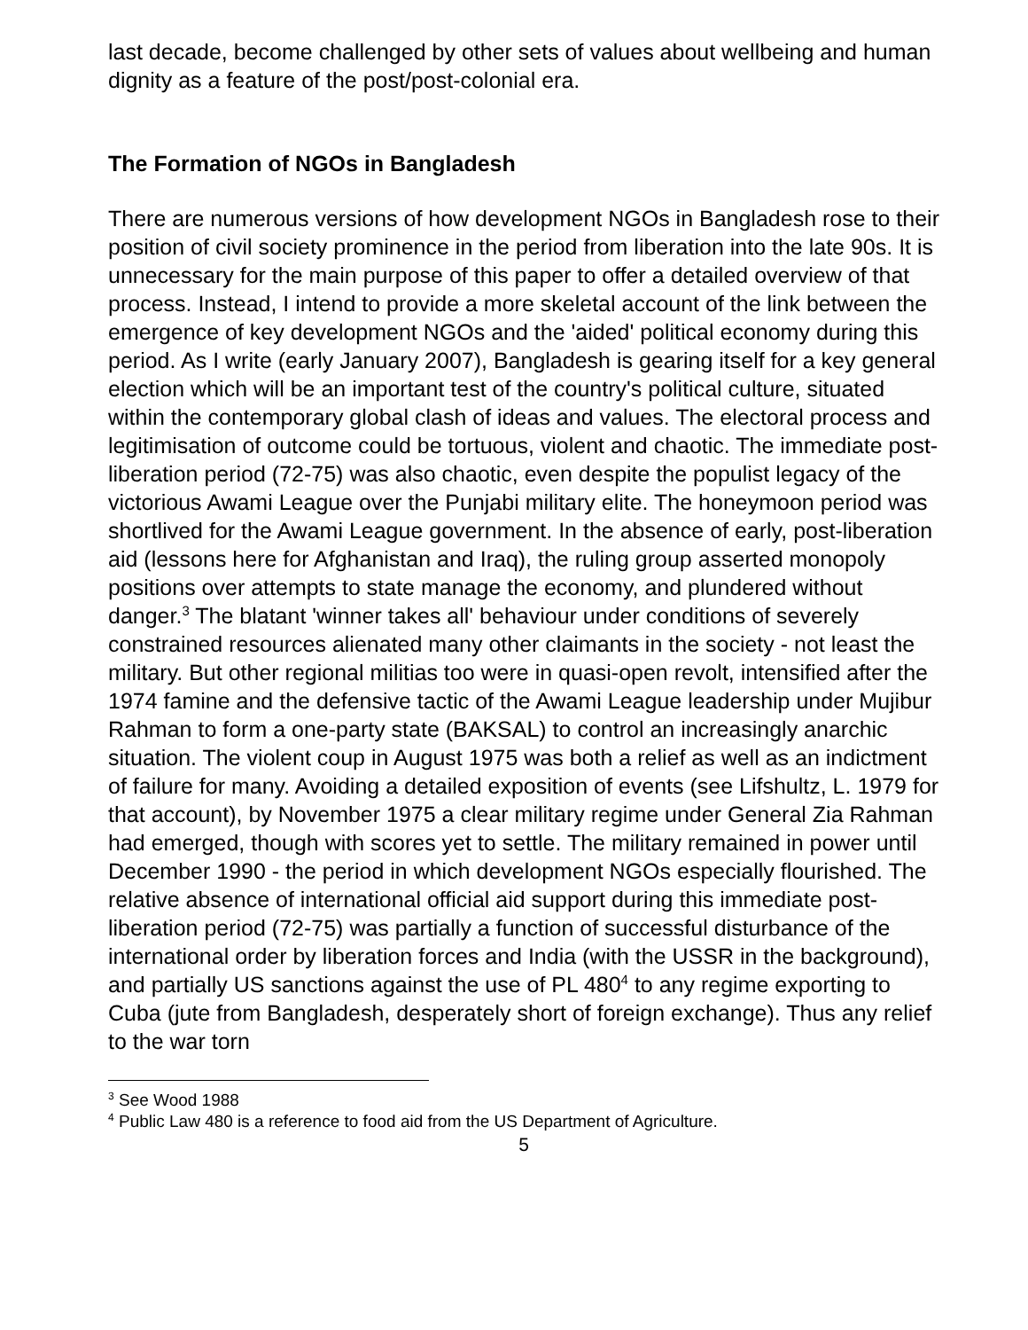last decade, become challenged by other sets of values about wellbeing and human dignity as a feature of the post/post-colonial era.
The Formation of NGOs in Bangladesh
There are numerous versions of how development NGOs in Bangladesh rose to their position of civil society prominence in the period from liberation into the late 90s. It is unnecessary for the main purpose of this paper to offer a detailed overview of that process. Instead, I intend to provide a more skeletal account of the link between the emergence of key development NGOs and the 'aided' political economy during this period. As I write (early January 2007), Bangladesh is gearing itself for a key general election which will be an important test of the country's political culture, situated within the contemporary global clash of ideas and values. The electoral process and legitimisation of outcome could be tortuous, violent and chaotic. The immediate post-liberation period (72-75) was also chaotic, even despite the populist legacy of the victorious Awami League over the Punjabi military elite. The honeymoon period was shortlived for the Awami League government. In the absence of early, post-liberation aid (lessons here for Afghanistan and Iraq), the ruling group asserted monopoly positions over attempts to state manage the economy, and plundered without danger.<sup>3</sup> The blatant 'winner takes all' behaviour under conditions of severely constrained resources alienated many other claimants in the society - not least the military. But other regional militias too were in quasi-open revolt, intensified after the 1974 famine and the defensive tactic of the Awami League leadership under Mujibur Rahman to form a one-party state (BAKSAL) to control an increasingly anarchic situation. The violent coup in August 1975 was both a relief as well as an indictment of failure for many. Avoiding a detailed exposition of events (see Lifshultz, L. 1979 for that account), by November 1975 a clear military regime under General Zia Rahman had emerged, though with scores yet to settle. The military remained in power until December 1990 - the period in which development NGOs especially flourished. The relative absence of international official aid support during this immediate post-liberation period (72-75) was partially a function of successful disturbance of the international order by liberation forces and India (with the USSR in the background), and partially US sanctions against the use of PL 480<sup>4</sup> to any regime exporting to Cuba (jute from Bangladesh, desperately short of foreign exchange). Thus any relief to the war torn
<sup>3</sup> See Wood 1988
<sup>4</sup> Public Law 480 is a reference to food aid from the US Department of Agriculture.
5